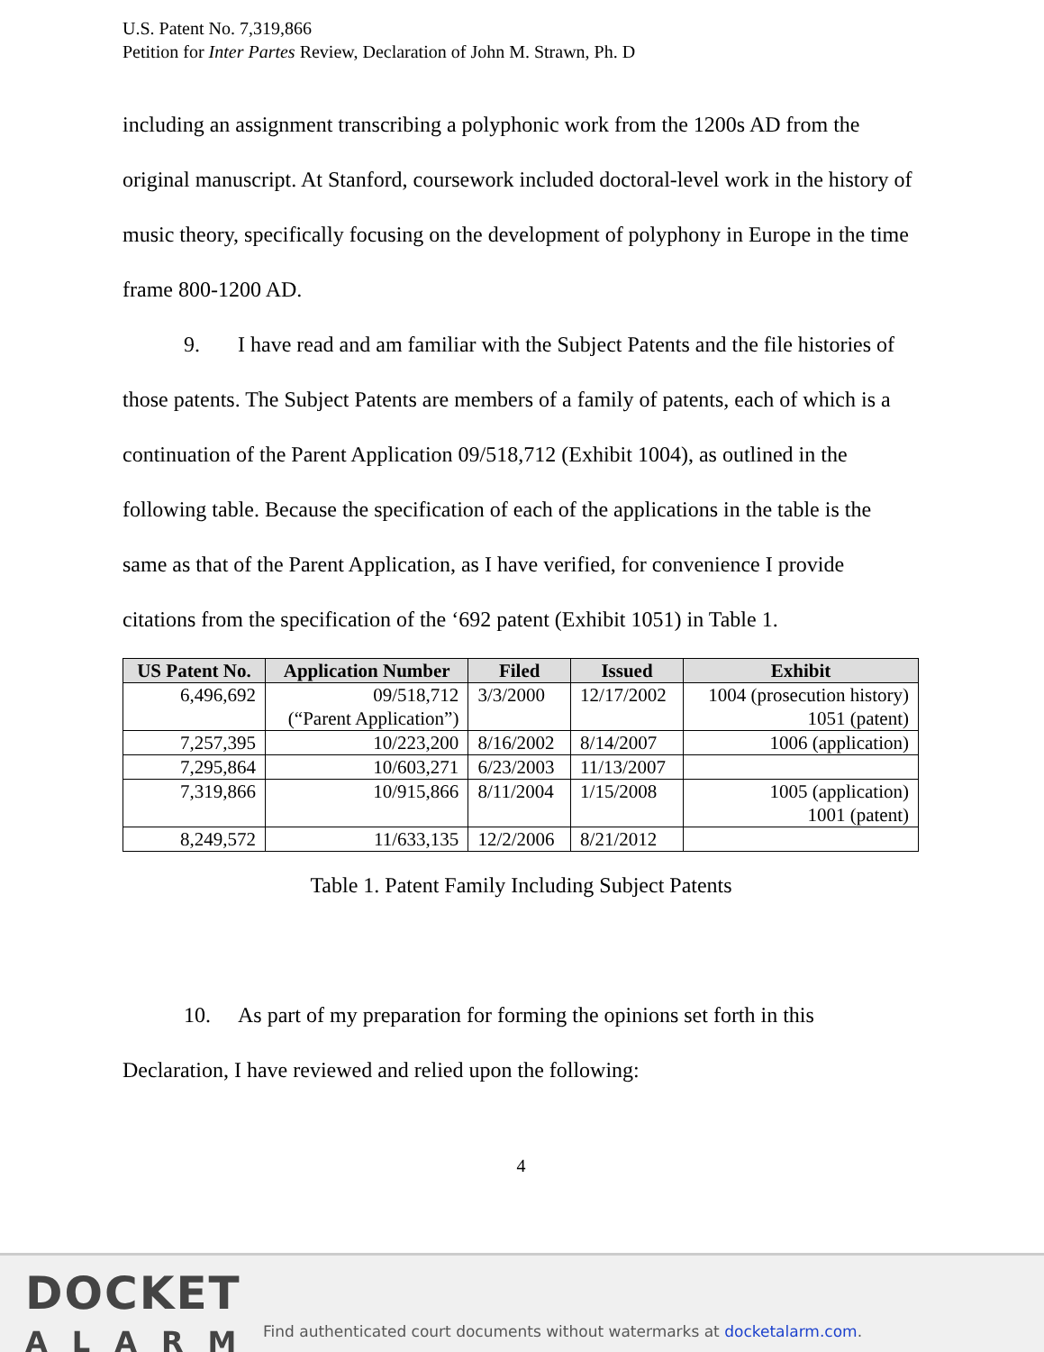U.S. Patent No. 7,319,866
Petition for Inter Partes Review, Declaration of John M. Strawn, Ph. D
including an assignment transcribing a polyphonic work from the 1200s AD from the original manuscript. At Stanford, coursework included doctoral-level work in the history of music theory, specifically focusing on the development of polyphony in Europe in the time frame 800-1200 AD.
9. I have read and am familiar with the Subject Patents and the file histories of those patents. The Subject Patents are members of a family of patents, each of which is a continuation of the Parent Application 09/518,712 (Exhibit 1004), as outlined in the following table. Because the specification of each of the applications in the table is the same as that of the Parent Application, as I have verified, for convenience I provide citations from the specification of the ‘692 patent (Exhibit 1051) in Table 1.
| US Patent No. | Application Number | Filed | Issued | Exhibit |
| --- | --- | --- | --- | --- |
| 6,496,692 | 09/518,712 (“Parent Application”) | 3/3/2000 | 12/17/2002 | 1004 (prosecution history) 1051 (patent) |
| 7,257,395 | 10/223,200 | 8/16/2002 | 8/14/2007 | 1006 (application) |
| 7,295,864 | 10/603,271 | 6/23/2003 | 11/13/2007 | |
| 7,319,866 | 10/915,866 | 8/11/2004 | 1/15/2008 | 1005 (application) 1001 (patent) |
| 8,249,572 | 11/633,135 | 12/2/2006 | 8/21/2012 | |
Table 1. Patent Family Including Subject Patents
10. As part of my preparation for forming the opinions set forth in this Declaration, I have reviewed and relied upon the following:
4
DOCKET
ALARM
Find authenticated court documents without watermarks at docketalarm.com.